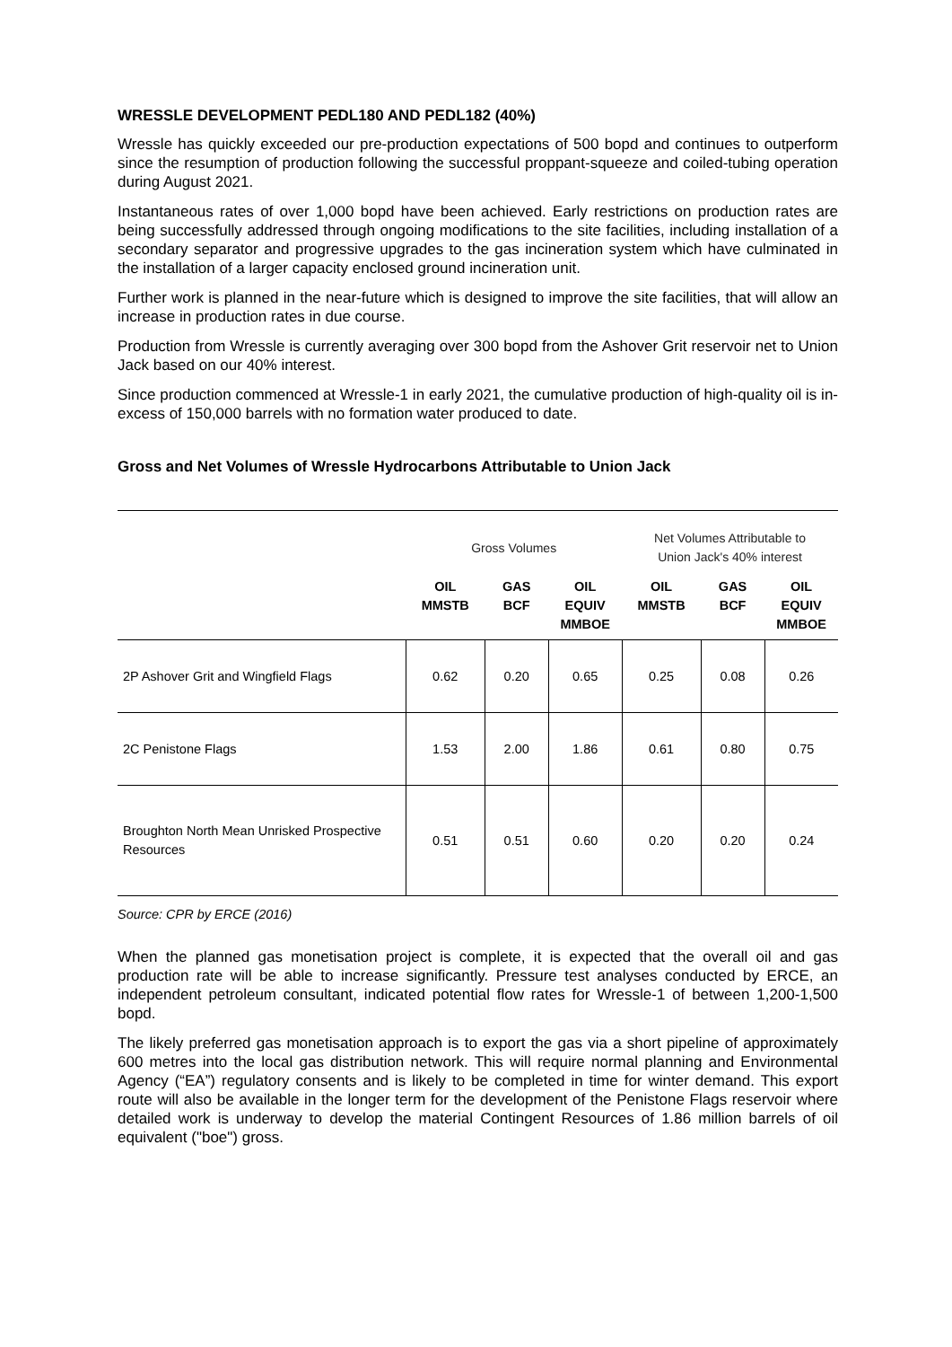WRESSLE DEVELOPMENT PEDL180 AND PEDL182 (40%)
Wressle has quickly exceeded our pre-production expectations of 500 bopd and continues to outperform since the resumption of production following the successful proppant-squeeze and coiled-tubing operation during August 2021.
Instantaneous rates of over 1,000 bopd have been achieved. Early restrictions on production rates are being successfully addressed through ongoing modifications to the site facilities, including installation of a secondary separator and progressive upgrades to the gas incineration system which have culminated in the installation of a larger capacity enclosed ground incineration unit.
Further work is planned in the near-future which is designed to improve the site facilities, that will allow an increase in production rates in due course.
Production from Wressle is currently averaging over 300 bopd from the Ashover Grit reservoir net to Union Jack based on our 40% interest.
Since production commenced at Wressle-1 in early 2021, the cumulative production of high-quality oil is in-excess of 150,000 barrels with no formation water produced to date.
Gross and Net Volumes of Wressle Hydrocarbons Attributable to Union Jack
| | Gross Volumes | | | Net Volumes Attributable to Union Jack's 40% interest | | |
| | OIL MMSTB | GAS BCF | OIL EQUIV MMBOE | OIL MMSTB | GAS BCF | OIL EQUIV MMBOE |
| 2P Ashover Grit and Wingfield Flags | 0.62 | 0.20 | 0.65 | 0.25 | 0.08 | 0.26 |
| 2C Penistone Flags | 1.53 | 2.00 | 1.86 | 0.61 | 0.80 | 0.75 |
| Broughton North Mean Unrisked Prospective Resources | 0.51 | 0.51 | 0.60 | 0.20 | 0.20 | 0.24 |
Source: CPR by ERCE (2016)
When the planned gas monetisation project is complete, it is expected that the overall oil and gas production rate will be able to increase significantly. Pressure test analyses conducted by ERCE, an independent petroleum consultant, indicated potential flow rates for Wressle-1 of between 1,200-1,500 bopd.
The likely preferred gas monetisation approach is to export the gas via a short pipeline of approximately 600 metres into the local gas distribution network. This will require normal planning and Environmental Agency (“EA”) regulatory consents and is likely to be completed in time for winter demand. This export route will also be available in the longer term for the development of the Penistone Flags reservoir where detailed work is underway to develop the material Contingent Resources of 1.86 million barrels of oil equivalent ("boe") gross.